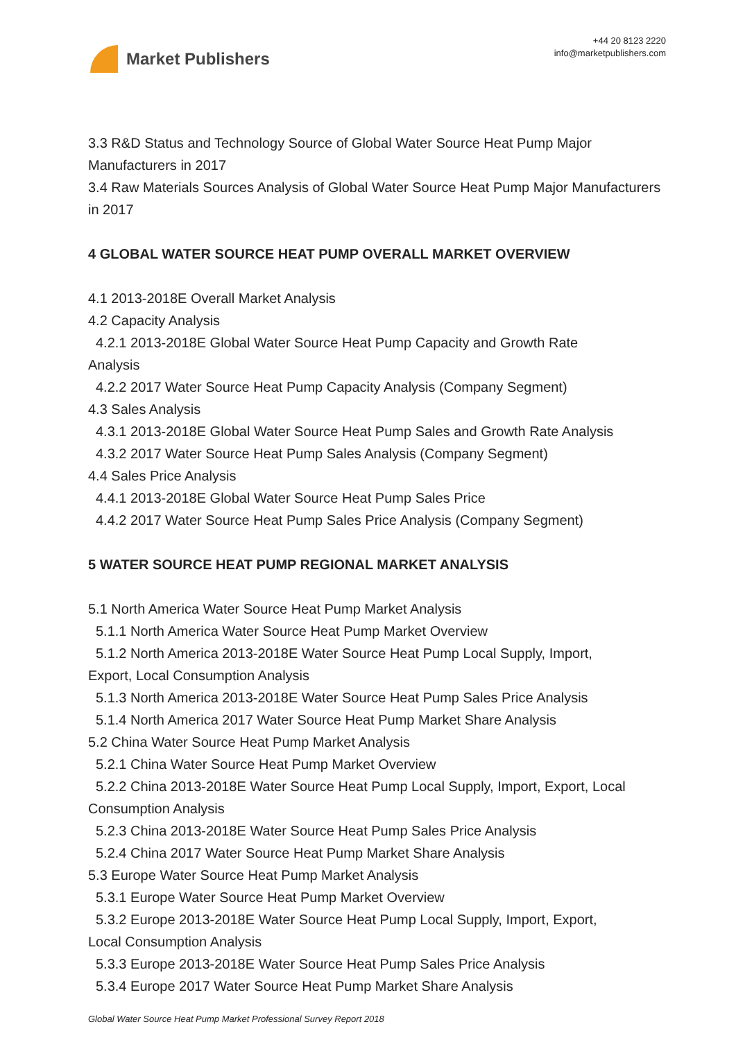Market Publishers
+44 20 8123 2220
info@marketpublishers.com
3.3 R&D Status and Technology Source of Global Water Source Heat Pump Major Manufacturers in 2017
3.4 Raw Materials Sources Analysis of Global Water Source Heat Pump Major Manufacturers in 2017
4 GLOBAL WATER SOURCE HEAT PUMP OVERALL MARKET OVERVIEW
4.1 2013-2018E Overall Market Analysis
4.2 Capacity Analysis
4.2.1 2013-2018E Global Water Source Heat Pump Capacity and Growth Rate
Analysis
4.2.2 2017 Water Source Heat Pump Capacity Analysis (Company Segment)
4.3 Sales Analysis
4.3.1 2013-2018E Global Water Source Heat Pump Sales and Growth Rate Analysis
4.3.2 2017 Water Source Heat Pump Sales Analysis (Company Segment)
4.4 Sales Price Analysis
4.4.1 2013-2018E Global Water Source Heat Pump Sales Price
4.4.2 2017 Water Source Heat Pump Sales Price Analysis (Company Segment)
5 WATER SOURCE HEAT PUMP REGIONAL MARKET ANALYSIS
5.1 North America Water Source Heat Pump Market Analysis
5.1.1 North America Water Source Heat Pump Market Overview
5.1.2 North America 2013-2018E Water Source Heat Pump Local Supply, Import,
Export, Local Consumption Analysis
5.1.3 North America 2013-2018E Water Source Heat Pump Sales Price Analysis
5.1.4 North America 2017 Water Source Heat Pump Market Share Analysis
5.2 China Water Source Heat Pump Market Analysis
5.2.1 China Water Source Heat Pump Market Overview
5.2.2 China 2013-2018E Water Source Heat Pump Local Supply, Import, Export, Local
Consumption Analysis
5.2.3 China 2013-2018E Water Source Heat Pump Sales Price Analysis
5.2.4 China 2017 Water Source Heat Pump Market Share Analysis
5.3 Europe Water Source Heat Pump Market Analysis
5.3.1 Europe Water Source Heat Pump Market Overview
5.3.2 Europe 2013-2018E Water Source Heat Pump Local Supply, Import, Export,
Local Consumption Analysis
5.3.3 Europe 2013-2018E Water Source Heat Pump Sales Price Analysis
5.3.4 Europe 2017 Water Source Heat Pump Market Share Analysis
Global Water Source Heat Pump Market Professional Survey Report 2018